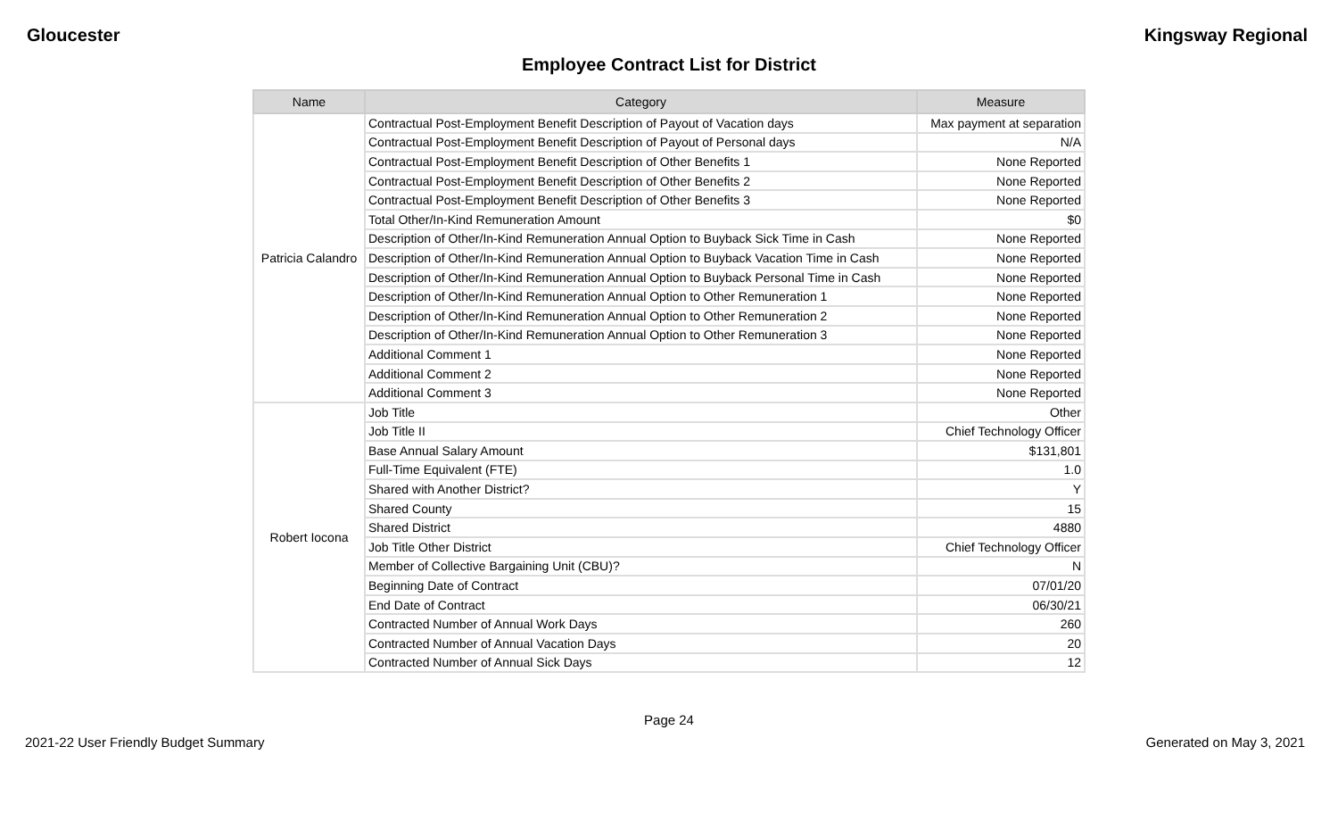Gloucester Kingsway Regional
Employee Contract List for District
| Name | Category | Measure |
| --- | --- | --- |
| Patricia Calandro | Contractual Post-Employment Benefit Description of Payout of Vacation days | Max payment at separation |
| | Contractual Post-Employment Benefit Description of Payout of Personal days | N/A |
| | Contractual Post-Employment Benefit Description of Other Benefits 1 | None Reported |
| | Contractual Post-Employment Benefit Description of Other Benefits 2 | None Reported |
| | Contractual Post-Employment Benefit Description of Other Benefits 3 | None Reported |
| | Total Other/In-Kind Remuneration Amount | $0 |
| | Description of Other/In-Kind Remuneration Annual Option to Buyback Sick Time in Cash | None Reported |
| | Description of Other/In-Kind Remuneration Annual Option to Buyback Vacation Time in Cash | None Reported |
| | Description of Other/In-Kind Remuneration Annual Option to Buyback Personal Time in Cash | None Reported |
| | Description of Other/In-Kind Remuneration Annual Option to Other Remuneration 1 | None Reported |
| | Description of Other/In-Kind Remuneration Annual Option to Other Remuneration 2 | None Reported |
| | Description of Other/In-Kind Remuneration Annual Option to Other Remuneration 3 | None Reported |
| | Additional Comment 1 | None Reported |
| | Additional Comment 2 | None Reported |
| | Additional Comment 3 | None Reported |
| Robert Iocona | Job Title | Other |
| | Job Title II | Chief Technology Officer |
| | Base Annual Salary Amount | $131,801 |
| | Full-Time Equivalent (FTE) | 1.0 |
| | Shared with Another District? | Y |
| | Shared County | 15 |
| | Shared District | 4880 |
| | Job Title Other District | Chief Technology Officer |
| | Member of Collective Bargaining Unit (CBU)? | N |
| | Beginning Date of Contract | 07/01/20 |
| | End Date of Contract | 06/30/21 |
| | Contracted Number of Annual Work Days | 260 |
| | Contracted Number of Annual Vacation Days | 20 |
| | Contracted Number of Annual Sick Days | 12 |
Page 24
2021-22 User Friendly Budget Summary Generated on May 3, 2021